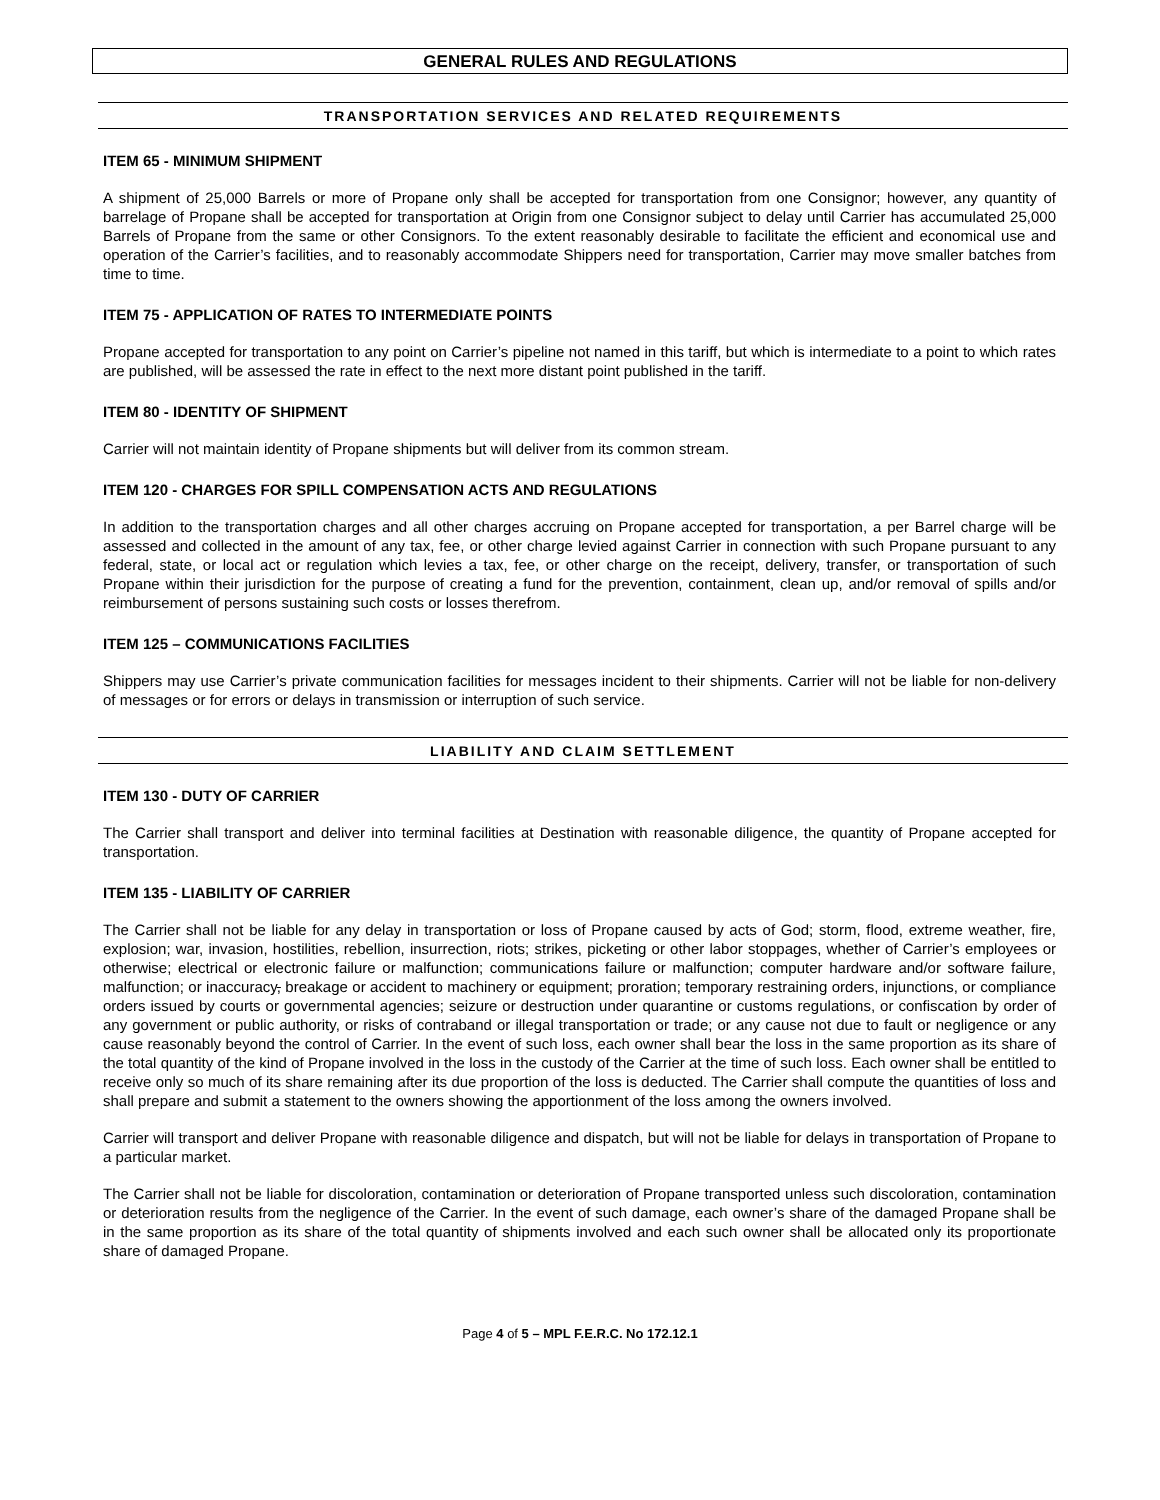GENERAL RULES AND REGULATIONS
TRANSPORTATION SERVICES AND RELATED REQUIREMENTS
ITEM 65 - MINIMUM SHIPMENT
A shipment of 25,000 Barrels or more of Propane only shall be accepted for transportation from one Consignor; however, any quantity of barrelage of Propane shall be accepted for transportation at Origin from one Consignor subject to delay until Carrier has accumulated 25,000 Barrels of Propane from the same or other Consignors. To the extent reasonably desirable to facilitate the efficient and economical use and operation of the Carrier’s facilities, and to reasonably accommodate Shippers need for transportation, Carrier may move smaller batches from time to time.
ITEM 75 - APPLICATION OF RATES TO INTERMEDIATE POINTS
Propane accepted for transportation to any point on Carrier’s pipeline not named in this tariff, but which is intermediate to a point to which rates are published, will be assessed the rate in effect to the next more distant point published in the tariff.
ITEM 80 - IDENTITY OF SHIPMENT
Carrier will not maintain identity of Propane shipments but will deliver from its common stream.
ITEM 120 - CHARGES FOR SPILL COMPENSATION ACTS AND REGULATIONS
In addition to the transportation charges and all other charges accruing on Propane accepted for transportation, a per Barrel charge will be assessed and collected in the amount of any tax, fee, or other charge levied against Carrier in connection with such Propane pursuant to any federal, state, or local act or regulation which levies a tax, fee, or other charge on the receipt, delivery, transfer, or transportation of such Propane within their jurisdiction for the purpose of creating a fund for the prevention, containment, clean up, and/or removal of spills and/or reimbursement of persons sustaining such costs or losses therefrom.
ITEM 125 – COMMUNICATIONS FACILITIES
Shippers may use Carrier’s private communication facilities for messages incident to their shipments. Carrier will not be liable for non-delivery of messages or for errors or delays in transmission or interruption of such service.
LIABILITY AND CLAIM SETTLEMENT
ITEM 130 - DUTY OF CARRIER
The Carrier shall transport and deliver into terminal facilities at Destination with reasonable diligence, the quantity of Propane accepted for transportation.
ITEM 135 - LIABILITY OF CARRIER
The Carrier shall not be liable for any delay in transportation or loss of Propane caused by acts of God; storm, flood, extreme weather, fire, explosion; war, invasion, hostilities, rebellion, insurrection, riots; strikes, picketing or other labor stoppages, whether of Carrier’s employees or otherwise; electrical or electronic failure or malfunction; communications failure or malfunction; computer hardware and/or software failure, malfunction; or inaccuracy, breakage or accident to machinery or equipment; proration; temporary restraining orders, injunctions, or compliance orders issued by courts or governmental agencies; seizure or destruction under quarantine or customs regulations, or confiscation by order of any government or public authority, or risks of contraband or illegal transportation or trade; or any cause not due to fault or negligence or any cause reasonably beyond the control of Carrier. In the event of such loss, each owner shall bear the loss in the same proportion as its share of the total quantity of the kind of Propane involved in the loss in the custody of the Carrier at the time of such loss. Each owner shall be entitled to receive only so much of its share remaining after its due proportion of the loss is deducted. The Carrier shall compute the quantities of loss and shall prepare and submit a statement to the owners showing the apportionment of the loss among the owners involved.
Carrier will transport and deliver Propane with reasonable diligence and dispatch, but will not be liable for delays in transportation of Propane to a particular market.
The Carrier shall not be liable for discoloration, contamination or deterioration of Propane transported unless such discoloration, contamination or deterioration results from the negligence of the Carrier. In the event of such damage, each owner’s share of the damaged Propane shall be in the same proportion as its share of the total quantity of shipments involved and each such owner shall be allocated only its proportionate share of damaged Propane.
Page 4 of 5 – MPL F.E.R.C. No 172.12.1